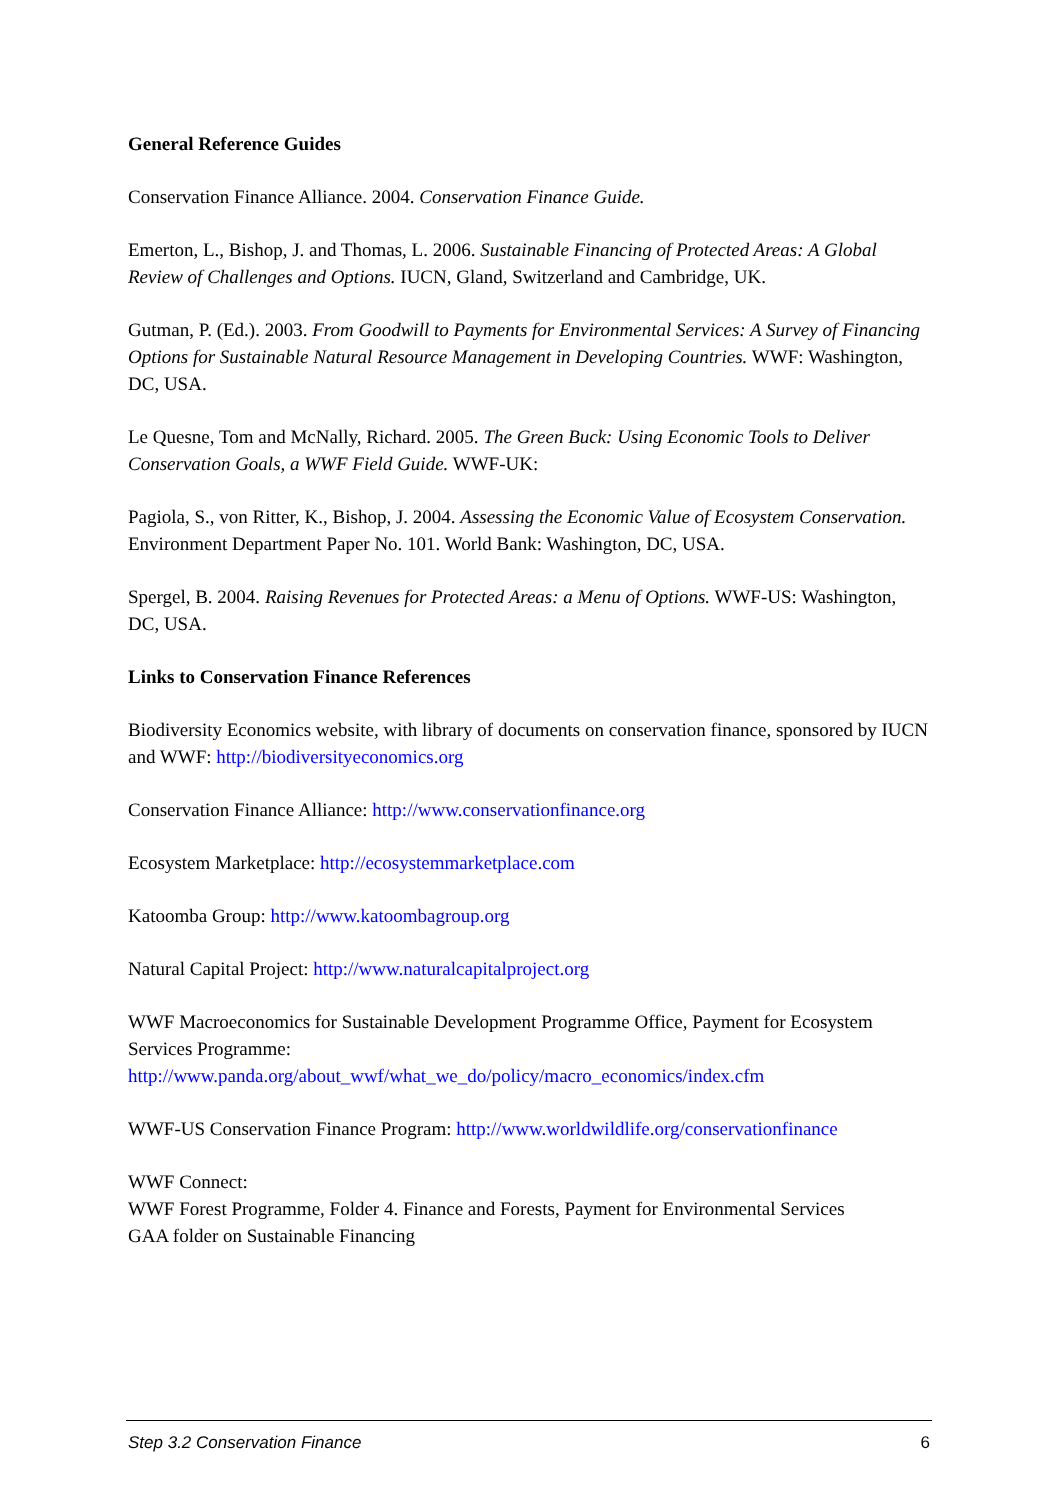General Reference Guides
Conservation Finance Alliance. 2004. Conservation Finance Guide.
Emerton, L., Bishop, J. and Thomas, L. 2006. Sustainable Financing of Protected Areas: A Global Review of Challenges and Options. IUCN, Gland, Switzerland and Cambridge, UK.
Gutman, P. (Ed.). 2003. From Goodwill to Payments for Environmental Services: A Survey of Financing Options for Sustainable Natural Resource Management in Developing Countries. WWF: Washington, DC, USA.
Le Quesne, Tom and McNally, Richard. 2005. The Green Buck: Using Economic Tools to Deliver Conservation Goals, a WWF Field Guide. WWF-UK:
Pagiola, S., von Ritter, K., Bishop, J. 2004. Assessing the Economic Value of Ecosystem Conservation. Environment Department Paper No. 101. World Bank: Washington, DC, USA.
Spergel, B. 2004. Raising Revenues for Protected Areas: a Menu of Options. WWF-US: Washington, DC, USA.
Links to Conservation Finance References
Biodiversity Economics website, with library of documents on conservation finance, sponsored by IUCN and WWF: http://biodiversityeconomics.org
Conservation Finance Alliance: http://www.conservationfinance.org
Ecosystem Marketplace: http://ecosystemmarketplace.com
Katoomba Group: http://www.katoombagroup.org
Natural Capital Project: http://www.naturalcapitalproject.org
WWF Macroeconomics for Sustainable Development Programme Office, Payment for Ecosystem Services Programme:
http://www.panda.org/about_wwf/what_we_do/policy/macro_economics/index.cfm
WWF-US Conservation Finance Program: http://www.worldwildlife.org/conservationfinance
WWF Connect:
WWF Forest Programme, Folder 4. Finance and Forests, Payment for Environmental Services
GAA folder on Sustainable Financing
Step 3.2 Conservation Finance 6